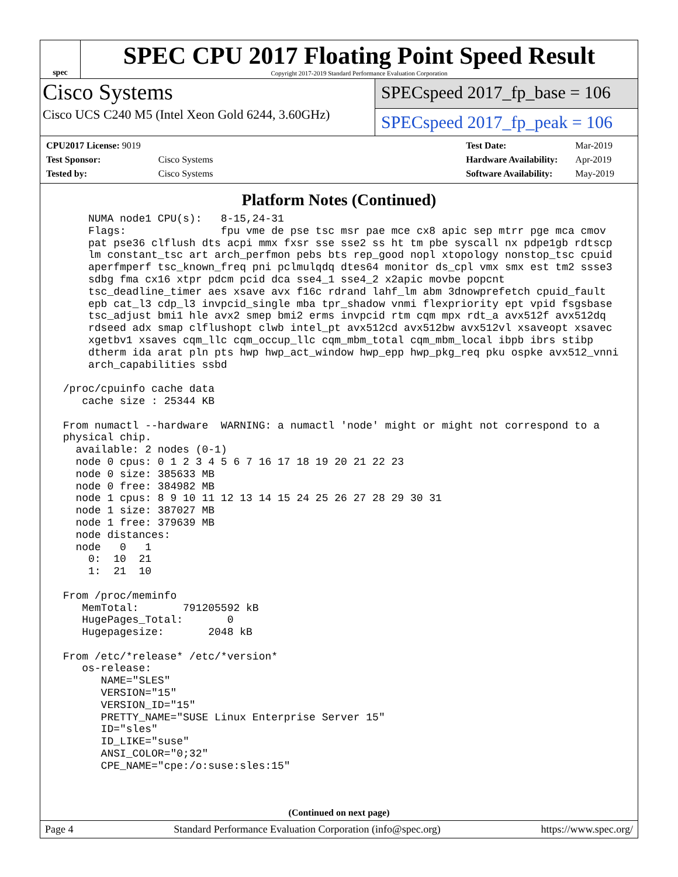spec
SPEC CPU 2017 Floating Point Speed Result
Copyright 2017-2019 Standard Performance Evaluation Corporation
Cisco Systems
Cisco UCS C240 M5 (Intel Xeon Gold 6244, 3.60GHz)
SPECspeed 2017_fp_base = 106
SPECspeed 2017_fp_peak = 106
| CPU2017 License: 9019 | |
| Test Sponsor: | Cisco Systems |
| Tested by: | Cisco Systems |
| Test Date: | Mar-2019 |
| Hardware Availability: | Apr-2019 |
| Software Availability: | May-2019 |
Platform Notes (Continued)
     NUMA node1 CPU(s):   8-15,24-31
     Flags:               fpu vme de pse tsc msr pae mce cx8 apic sep mtrr pge mca cmov
     pat pse36 clflush dts acpi mmx fxsr sse sse2 ss ht tm pbe syscall nx pdpe1gb rdtscp
     lm constant_tsc art arch_perfmon pebs bts rep_good nopl xtopology nonstop_tsc cpuid
     aperfmperf tsc_known_freq pni pclmulqdq dtes64 monitor ds_cpl vmx smx est tm2 ssse3
     sdbg fma cx16 xtpr pdcm pcid dca sse4_1 sse4_2 x2apic movbe popcnt
     tsc_deadline_timer aes xsave avx f16c rdrand lahf_lm abm 3dnowprefetch cpuid_fault
     epb cat_l3 cdp_l3 invpcid_single mba tpr_shadow vnmi flexpriority ept vpid fsgsbase
     tsc_adjust bmi1 hle avx2 smep bmi2 erms invpcid rtm cqm mpx rdt_a avx512f avx512dq
     rdseed adx smap clflushopt clwb intel_pt avx512cd avx512bw avx512vl xsaveopt xsavec
     xgetbv1 xsaves cqm_llc cqm_occup_llc cqm_mbm_total cqm_mbm_local ibpb ibrs stibp
     dtherm ida arat pln pts hwp hwp_act_window hwp_epp hwp_pkg_req pku ospke avx512_vnni
     arch_capabilities ssbd

 /proc/cpuinfo cache data
    cache size : 25344 KB

 From numactl --hardware  WARNING: a numactl 'node' might or might not correspond to a
 physical chip.
   available: 2 nodes (0-1)
   node 0 cpus: 0 1 2 3 4 5 6 7 16 17 18 19 20 21 22 23
   node 0 size: 385633 MB
   node 0 free: 384982 MB
   node 1 cpus: 8 9 10 11 12 13 14 15 24 25 26 27 28 29 30 31
   node 1 size: 387027 MB
   node 1 free: 379639 MB
   node distances:
   node   0   1
     0:  10  21
     1:  21  10

 From /proc/meminfo
    MemTotal:       791205592 kB
    HugePages_Total:       0
    Hugepagesize:       2048 kB

 From /etc/*release* /etc/*version*
    os-release:
       NAME="SLES"
       VERSION="15"
       VERSION_ID="15"
       PRETTY_NAME="SUSE Linux Enterprise Server 15"
       ID="sles"
       ID_LIKE="suse"
       ANSI_COLOR="0;32"
       CPE_NAME="cpe:/o:suse:sles:15"
(Continued on next page)
Page 4 Standard Performance Evaluation Corporation (info@spec.org) https://www.spec.org/